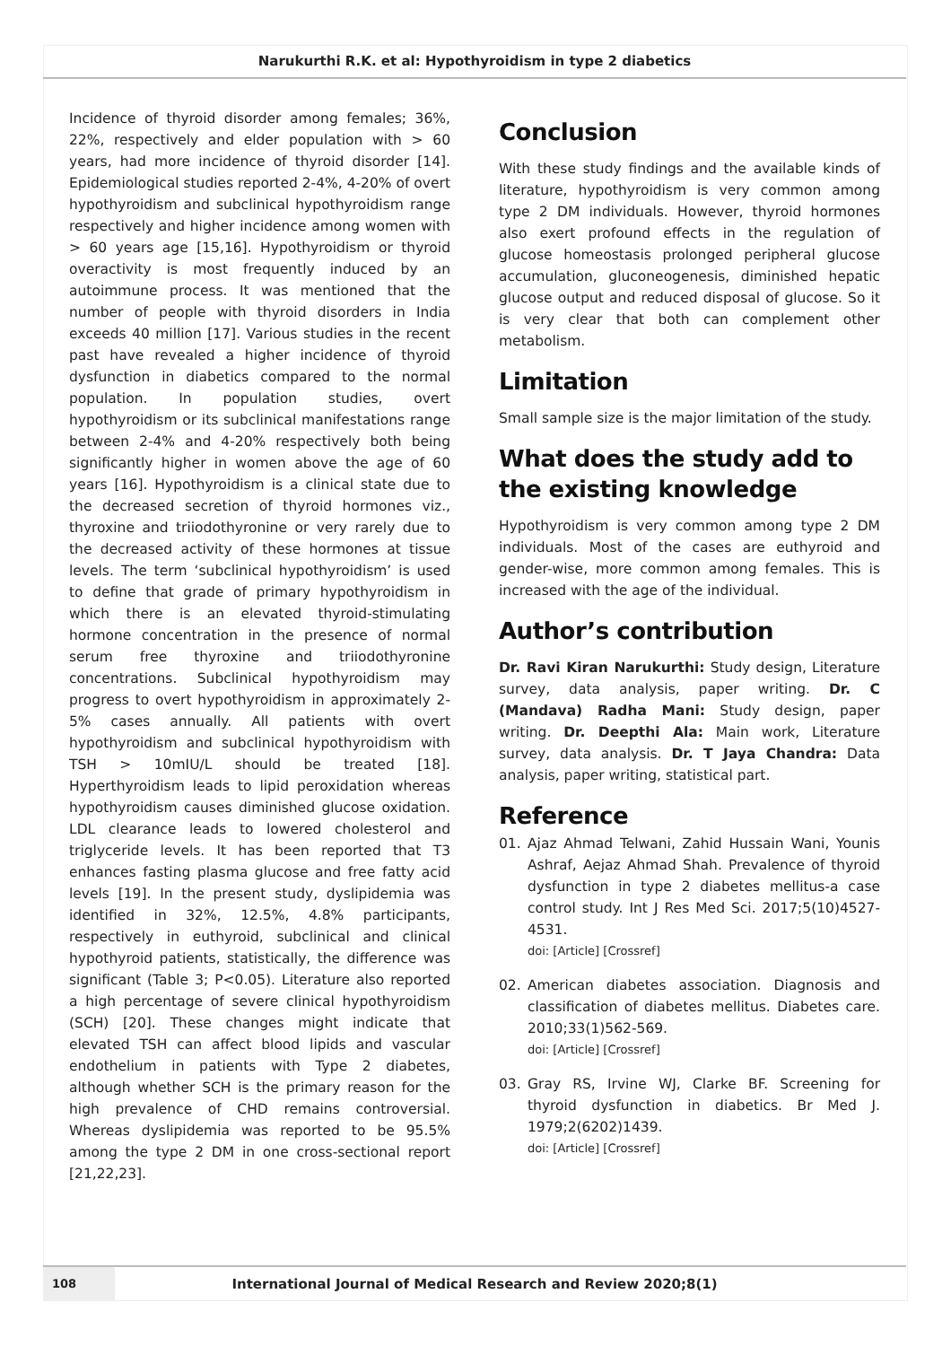Narukurthi R.K. et al: Hypothyroidism in type 2 diabetics
Incidence of thyroid disorder among females; 36%, 22%, respectively and elder population with > 60 years, had more incidence of thyroid disorder [14]. Epidemiological studies reported 2-4%, 4-20% of overt hypothyroidism and subclinical hypothyroidism range respectively and higher incidence among women with > 60 years age [15,16]. Hypothyroidism or thyroid overactivity is most frequently induced by an autoimmune process. It was mentioned that the number of people with thyroid disorders in India exceeds 40 million [17]. Various studies in the recent past have revealed a higher incidence of thyroid dysfunction in diabetics compared to the normal population. In population studies, overt hypothyroidism or its subclinical manifestations range between 2-4% and 4-20% respectively both being significantly higher in women above the age of 60 years [16]. Hypothyroidism is a clinical state due to the decreased secretion of thyroid hormones viz., thyroxine and triiodothyronine or very rarely due to the decreased activity of these hormones at tissue levels. The term ‘subclinical hypothyroidism’ is used to define that grade of primary hypothyroidism in which there is an elevated thyroid-stimulating hormone concentration in the presence of normal serum free thyroxine and triiodothyronine concentrations. Subclinical hypothyroidism may progress to overt hypothyroidism in approximately 2-5% cases annually. All patients with overt hypothyroidism and subclinical hypothyroidism with TSH > 10mIU/L should be treated [18]. Hyperthyroidism leads to lipid peroxidation whereas hypothyroidism causes diminished glucose oxidation. LDL clearance leads to lowered cholesterol and triglyceride levels. It has been reported that T3 enhances fasting plasma glucose and free fatty acid levels [19]. In the present study, dyslipidemia was identified in 32%, 12.5%, 4.8% participants, respectively in euthyroid, subclinical and clinical hypothyroid patients, statistically, the difference was significant (Table 3; P<0.05). Literature also reported a high percentage of severe clinical hypothyroidism (SCH) [20]. These changes might indicate that elevated TSH can affect blood lipids and vascular endothelium in patients with Type 2 diabetes, although whether SCH is the primary reason for the high prevalence of CHD remains controversial. Whereas dyslipidemia was reported to be 95.5% among the type 2 DM in one cross-sectional report [21,22,23].
Conclusion
With these study findings and the available kinds of literature, hypothyroidism is very common among type 2 DM individuals. However, thyroid hormones also exert profound effects in the regulation of glucose homeostasis prolonged peripheral glucose accumulation, gluconeogenesis, diminished hepatic glucose output and reduced disposal of glucose. So it is very clear that both can complement other metabolism.
Limitation
Small sample size is the major limitation of the study.
What does the study add to the existing knowledge
Hypothyroidism is very common among type 2 DM individuals. Most of the cases are euthyroid and gender-wise, more common among females. This is increased with the age of the individual.
Author’s contribution
Dr. Ravi Kiran Narukurthi: Study design, Literature survey, data analysis, paper writing. Dr. C (Mandava) Radha Mani: Study design, paper writing. Dr. Deepthi Ala: Main work, Literature survey, data analysis. Dr. T Jaya Chandra: Data analysis, paper writing, statistical part.
Reference
01. Ajaz Ahmad Telwani, Zahid Hussain Wani, Younis Ashraf, Aejaz Ahmad Shah. Prevalence of thyroid dysfunction in type 2 diabetes mellitus-a case control study. Int J Res Med Sci. 2017;5(10)4527-4531.
doi: [Article] [Crossref]
02. American diabetes association. Diagnosis and classification of diabetes mellitus. Diabetes care. 2010;33(1)562-569.
doi: [Article] [Crossref]
03. Gray RS, Irvine WJ, Clarke BF. Screening for thyroid dysfunction in diabetics. Br Med J. 1979;2(6202)1439.
doi: [Article] [Crossref]
108
International Journal of Medical Research and Review 2020;8(1)